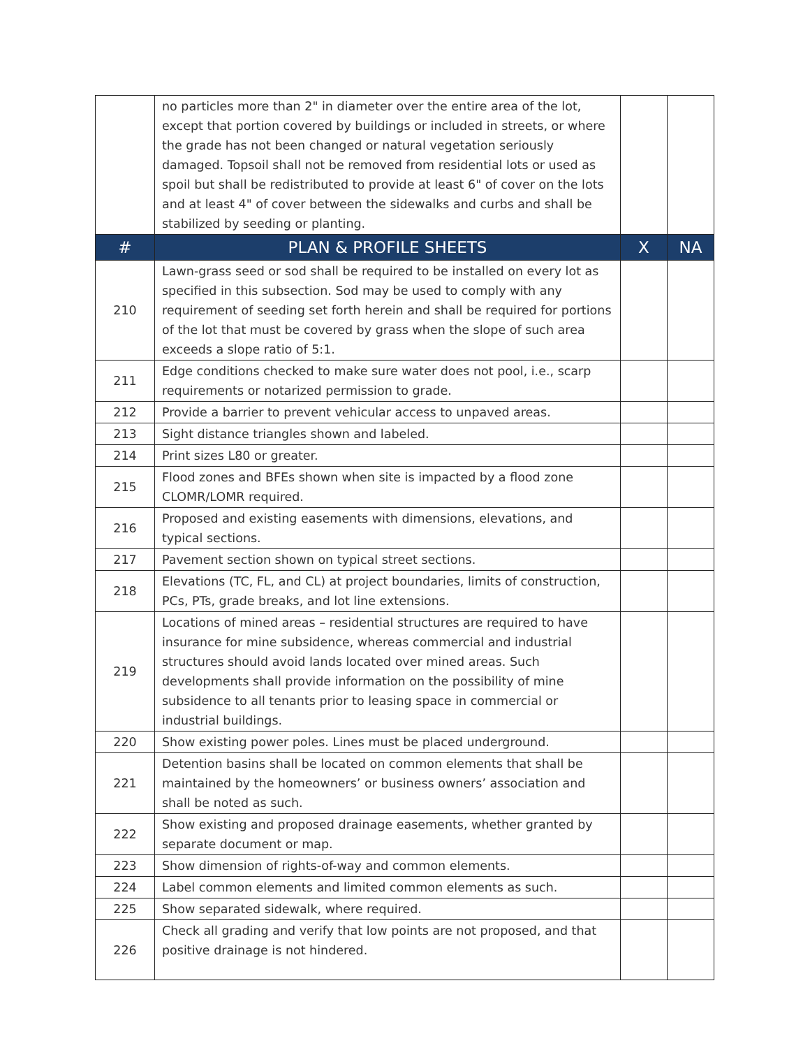| | no particles more than 2" in diameter over the entire area of the lot, except that portion covered by buildings or included in streets, or where the grade has not been changed or natural vegetation seriously damaged. Topsoil shall not be removed from residential lots or used as spoil but shall be redistributed to provide at least 6" of cover on the lots and at least 4" of cover between the sidewalks and curbs and shall be stabilized by seeding or planting. | | |
| # | PLAN & PROFILE SHEETS | X | NA |
| 210 | Lawn-grass seed or sod shall be required to be installed on every lot as specified in this subsection. Sod may be used to comply with any requirement of seeding set forth herein and shall be required for portions of the lot that must be covered by grass when the slope of such area exceeds a slope ratio of 5:1. | | |
| 211 | Edge conditions checked to make sure water does not pool, i.e., scarp requirements or notarized permission to grade. | | |
| 212 | Provide a barrier to prevent vehicular access to unpaved areas. | | |
| 213 | Sight distance triangles shown and labeled. | | |
| 214 | Print sizes L80 or greater. | | |
| 215 | Flood zones and BFEs shown when site is impacted by a flood zone CLOMR/LOMR required. | | |
| 216 | Proposed and existing easements with dimensions, elevations, and typical sections. | | |
| 217 | Pavement section shown on typical street sections. | | |
| 218 | Elevations (TC, FL, and CL) at project boundaries, limits of construction, PCs, PTs, grade breaks, and lot line extensions. | | |
| 219 | Locations of mined areas – residential structures are required to have insurance for mine subsidence, whereas commercial and industrial structures should avoid lands located over mined areas. Such developments shall provide information on the possibility of mine subsidence to all tenants prior to leasing space in commercial or industrial buildings. | | |
| 220 | Show existing power poles. Lines must be placed underground. | | |
| 221 | Detention basins shall be located on common elements that shall be maintained by the homeowners’ or business owners’ association and shall be noted as such. | | |
| 222 | Show existing and proposed drainage easements, whether granted by separate document or map. | | |
| 223 | Show dimension of rights-of-way and common elements. | | |
| 224 | Label common elements and limited common elements as such. | | |
| 225 | Show separated sidewalk, where required. | | |
| 226 | Check all grading and verify that low points are not proposed, and that positive drainage is not hindered. | | |